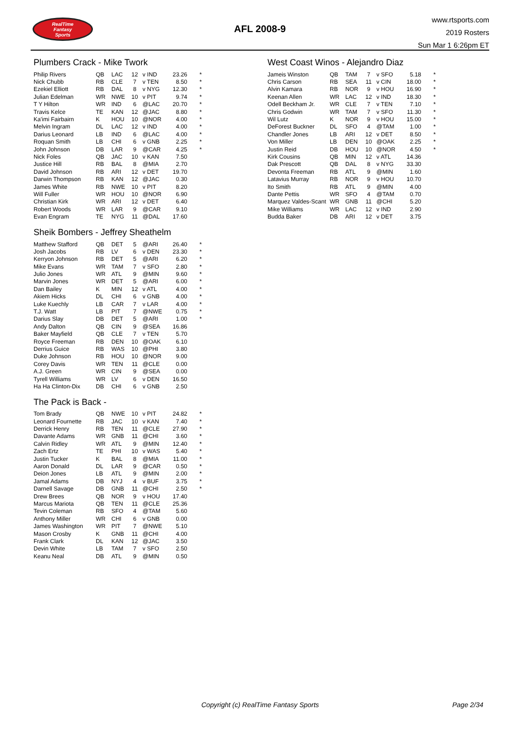RealTime
Fantasy
Sports
AFL 2008-9
www.rtsports.com
2019 Rosters
Sun Mar 1 6:26pm ET
Plumbers Crack - Mike Twork
| Philip Rivers | QB | LAC | 12 | v IND | 23.26 | * |
| Nick Chubb | RB | CLE | 7 | v TEN | 8.50 | * |
| Ezekiel Elliott | RB | DAL | 8 | v NYG | 12.30 | * |
| Julian Edelman | WR | NWE | 10 | v PIT | 9.74 | * |
| T Y Hilton | WR | IND | 6 | @LAC | 20.70 | * |
| Travis Kelce | TE | KAN | 12 | @JAC | 8.80 | * |
| Ka'imi Fairbairn | K | HOU | 10 | @NOR | 4.00 | * |
| Melvin Ingram | DL | LAC | 12 | v IND | 4.00 | * |
| Darius Leonard | LB | IND | 6 | @LAC | 4.00 | * |
| Roquan Smith | LB | CHI | 6 | v GNB | 2.25 | * |
| John Johnson | DB | LAR | 9 | @CAR | 4.25 | * |
| Nick Foles | QB | JAC | 10 | v KAN | 7.50 | |
| Justice Hill | RB | BAL | 8 | @MIA | 2.70 | |
| David Johnson | RB | ARI | 12 | v DET | 19.70 | |
| Darwin Thompson | RB | KAN | 12 | @JAC | 0.30 | |
| James White | RB | NWE | 10 | v PIT | 8.20 | |
| Will Fuller | WR | HOU | 10 | @NOR | 6.90 | |
| Christian Kirk | WR | ARI | 12 | v DET | 6.40 | |
| Robert Woods | WR | LAR | 9 | @CAR | 9.10 | |
| Evan Engram | TE | NYG | 11 | @DAL | 17.60 | |
Sheik Bombers - Jeffrey Sheathelm
| Matthew Stafford | QB | DET | 5 | @ARI | 26.40 | * |
| Josh Jacobs | RB | LV | 6 | v DEN | 23.30 | * |
| Kerryon Johnson | RB | DET | 5 | @ARI | 6.20 | * |
| Mike Evans | WR | TAM | 7 | v SFO | 2.80 | * |
| Julio Jones | WR | ATL | 9 | @MIN | 9.60 | * |
| Marvin Jones | WR | DET | 5 | @ARI | 6.00 | * |
| Dan Bailey | K | MIN | 12 | v ATL | 4.00 | * |
| Akiem Hicks | DL | CHI | 6 | v GNB | 4.00 | * |
| Luke Kuechly | LB | CAR | 7 | v LAR | 4.00 | * |
| T.J. Watt | LB | PIT | 7 | @NWE | 0.75 | * |
| Darius Slay | DB | DET | 5 | @ARI | 1.00 | * |
| Andy Dalton | QB | CIN | 9 | @SEA | 16.86 | |
| Baker Mayfield | QB | CLE | 7 | v TEN | 5.70 | |
| Royce Freeman | RB | DEN | 10 | @OAK | 6.10 | |
| Derrius Guice | RB | WAS | 10 | @PHI | 3.80 | |
| Duke Johnson | RB | HOU | 10 | @NOR | 9.00 | |
| Corey Davis | WR | TEN | 11 | @CLE | 0.00 | |
| A.J. Green | WR | CIN | 9 | @SEA | 0.00 | |
| Tyrell Williams | WR | LV | 6 | v DEN | 16.50 | |
| Ha Ha Clinton-Dix | DB | CHI | 6 | v GNB | 2.50 | |
The Pack is Back -
| Tom Brady | QB | NWE | 10 | v PIT | 24.82 | * |
| Leonard Fournette | RB | JAC | 10 | v KAN | 7.40 | * |
| Derrick Henry | RB | TEN | 11 | @CLE | 27.90 | * |
| Davante Adams | WR | GNB | 11 | @CHI | 3.60 | * |
| Calvin Ridley | WR | ATL | 9 | @MIN | 12.40 | * |
| Zach Ertz | TE | PHI | 10 | v WAS | 5.40 | * |
| Justin Tucker | K | BAL | 8 | @MIA | 11.00 | * |
| Aaron Donald | DL | LAR | 9 | @CAR | 0.50 | * |
| Deion Jones | LB | ATL | 9 | @MIN | 2.00 | * |
| Jamal Adams | DB | NYJ | 4 | v BUF | 3.75 | * |
| Darnell Savage | DB | GNB | 11 | @CHI | 2.50 | * |
| Drew Brees | QB | NOR | 9 | v HOU | 17.40 | |
| Marcus Mariota | QB | TEN | 11 | @CLE | 25.36 | |
| Tevin Coleman | RB | SFO | 4 | @TAM | 5.60 | |
| Anthony Miller | WR | CHI | 6 | v GNB | 0.00 | |
| James Washington | WR | PIT | 7 | @NWE | 5.10 | |
| Mason Crosby | K | GNB | 11 | @CHI | 4.00 | |
| Frank Clark | DL | KAN | 12 | @JAC | 3.50 | |
| Devin White | LB | TAM | 7 | v SFO | 2.50 | |
| Keanu Neal | DB | ATL | 9 | @MIN | 0.50 | |
West Coast Winos - Alejandro Diaz
| Jameis Winston | QB | TAM | 7 | v SFO | 5.18 | * |
| Chris Carson | RB | SEA | 11 | v CIN | 18.00 | * |
| Alvin Kamara | RB | NOR | 9 | v HOU | 16.90 | * |
| Keenan Allen | WR | LAC | 12 | v IND | 18.30 | * |
| Odell Beckham Jr. | WR | CLE | 7 | v TEN | 7.10 | * |
| Chris Godwin | WR | TAM | 7 | v SFO | 11.30 | * |
| Wil Lutz | K | NOR | 9 | v HOU | 15.00 | * |
| DeForest Buckner | DL | SFO | 4 | @TAM | 1.00 | * |
| Chandler Jones | LB | ARI | 12 | v DET | 8.50 | * |
| Von Miller | LB | DEN | 10 | @OAK | 2.25 | * |
| Justin Reid | DB | HOU | 10 | @NOR | 4.50 | * |
| Kirk Cousins | QB | MIN | 12 | v ATL | 14.36 | |
| Dak Prescott | QB | DAL | 8 | v NYG | 33.30 | |
| Devonta Freeman | RB | ATL | 9 | @MIN | 1.60 | |
| Latavius Murray | RB | NOR | 9 | v HOU | 10.70 | |
| Ito Smith | RB | ATL | 9 | @MIN | 4.00 | |
| Dante Pettis | WR | SFO | 4 | @TAM | 0.70 | |
| Marquez Valdes-Scant | WR | GNB | 11 | @CHI | 5.20 | |
| Mike Williams | WR | LAC | 12 | v IND | 2.90 | |
| Budda Baker | DB | ARI | 12 | v DET | 3.75 | |
Copyright (c) RealTime Fantasy Sports Page 2/34